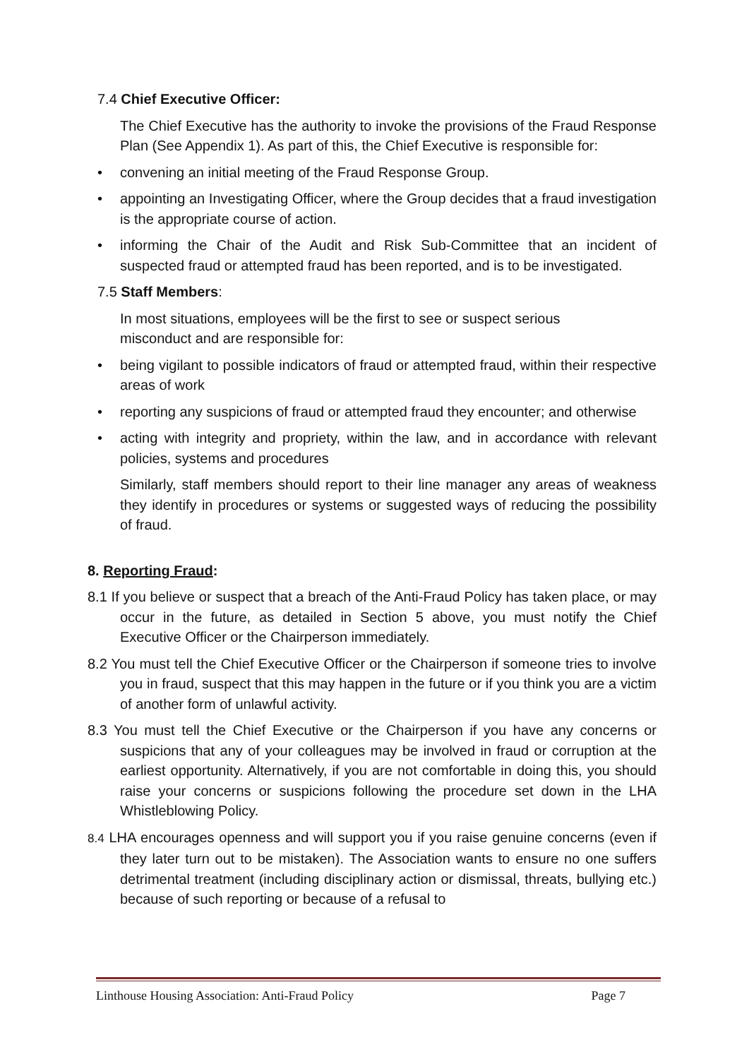7.4 Chief Executive Officer:
The Chief Executive has the authority to invoke the provisions of the Fraud Response Plan (See Appendix 1). As part of this, the Chief Executive is responsible for:
• convening an initial meeting of the Fraud Response Group.
• appointing an Investigating Officer, where the Group decides that a fraud investigation is the appropriate course of action.
• informing the Chair of the Audit and Risk Sub-Committee that an incident of suspected fraud or attempted fraud has been reported, and is to be investigated.
7.5 Staff Members:
In most situations, employees will be the first to see or suspect serious
misconduct and are responsible for:
• being vigilant to possible indicators of fraud or attempted fraud, within their respective areas of work
• reporting any suspicions of fraud or attempted fraud they encounter; and otherwise
• acting with integrity and propriety, within the law, and in accordance with relevant policies, systems and procedures
Similarly, staff members should report to their line manager any areas of weakness they identify in procedures or systems or suggested ways of reducing the possibility of fraud.
8. Reporting Fraud:
8.1 If you believe or suspect that a breach of the Anti-Fraud Policy has taken place, or may occur in the future, as detailed in Section 5 above, you must notify the Chief Executive Officer or the Chairperson immediately.
8.2 You must tell the Chief Executive Officer or the Chairperson if someone tries to involve you in fraud, suspect that this may happen in the future or if you think you are a victim of another form of unlawful activity.
8.3 You must tell the Chief Executive or the Chairperson if you have any concerns or suspicions that any of your colleagues may be involved in fraud or corruption at the earliest opportunity. Alternatively, if you are not comfortable in doing this, you should raise your concerns or suspicions following the procedure set down in the LHA Whistleblowing Policy.
8.4 LHA encourages openness and will support you if you raise genuine concerns (even if they later turn out to be mistaken). The Association wants to ensure no one suffers detrimental treatment (including disciplinary action or dismissal, threats, bullying etc.) because of such reporting or because of a refusal to
Linthouse Housing Association: Anti-Fraud Policy Page 7